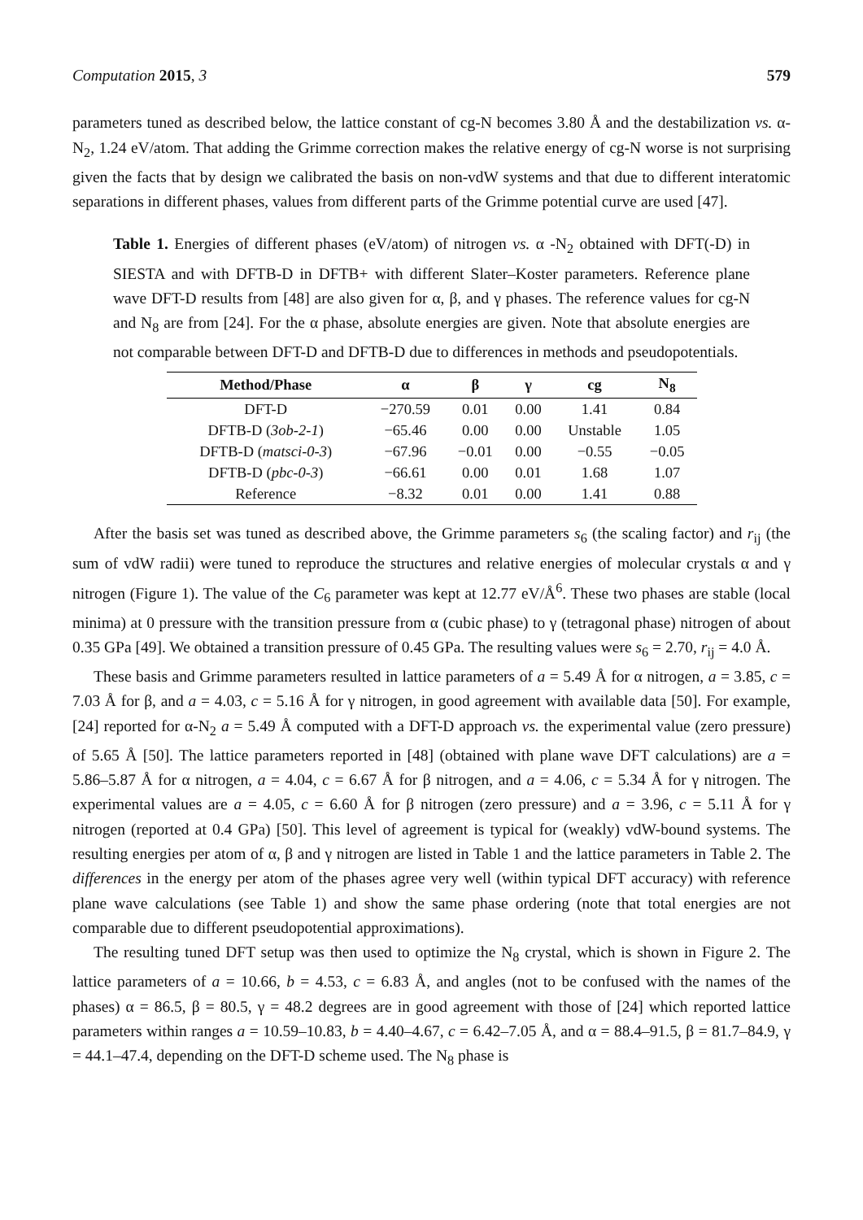Computation 2015, 3 579
parameters tuned as described below, the lattice constant of cg-N becomes 3.80 Å and the destabilization vs. α-N<sub>2</sub>, 1.24 eV/atom. That adding the Grimme correction makes the relative energy of cg-N worse is not surprising given the facts that by design we calibrated the basis on non-vdW systems and that due to different interatomic separations in different phases, values from different parts of the Grimme potential curve are used [47].
Table 1. Energies of different phases (eV/atom) of nitrogen vs. α -N<sub>2</sub> obtained with DFT(-D) in SIESTA and with DFTB-D in DFTB+ with different Slater–Koster parameters. Reference plane wave DFT-D results from [48] are also given for α, β, and γ phases. The reference values for cg-N and N<sub>8</sub> are from [24]. For the α phase, absolute energies are given. Note that absolute energies are not comparable between DFT-D and DFTB-D due to differences in methods and pseudopotentials.
| Method/Phase | α | β | γ | cg | N<sub>8</sub> |
| --- | --- | --- | --- | --- | --- |
| DFT-D | −270.59 | 0.01 | 0.00 | 1.41 | 0.84 |
| DFTB-D ( 3ob-2-1 ) | −65.46 | 0.00 | 0.00 | Unstable | 1.05 |
| DFTB-D ( matsci-0-3 ) | −67.96 | −0.01 | 0.00 | −0.55 | −0.05 |
| DFTB-D ( pbc-0-3 ) | −66.61 | 0.00 | 0.01 | 1.68 | 1.07 |
| Reference | −8.32 | 0.01 | 0.00 | 1.41 | 0.88 |
After the basis set was tuned as described above, the Grimme parameters s<sub>6</sub> (the scaling factor) and r<sub>ij</sub> (the sum of vdW radii) were tuned to reproduce the structures and relative energies of molecular crystals α and γ nitrogen (Figure 1). The value of the C<sub>6</sub> parameter was kept at 12.77 eV/Å<sup>6</sup>. These two phases are stable (local minima) at 0 pressure with the transition pressure from α (cubic phase) to γ (tetragonal phase) nitrogen of about 0.35 GPa [49]. We obtained a transition pressure of 0.45 GPa. The resulting values were s<sub>6</sub> = 2.70, r<sub>ij</sub> = 4.0 Å.
These basis and Grimme parameters resulted in lattice parameters of a = 5.49 Å for α nitrogen, a = 3.85, c = 7.03 Å for β, and a = 4.03, c = 5.16 Å for γ nitrogen, in good agreement with available data [50]. For example, [24] reported for α-N<sub>2</sub> a = 5.49 Å computed with a DFT-D approach vs. the experimental value (zero pressure) of 5.65 Å [50]. The lattice parameters reported in [48] (obtained with plane wave DFT calculations) are a = 5.86–5.87 Å for α nitrogen, a = 4.04, c = 6.67 Å for β nitrogen, and a = 4.06, c = 5.34 Å for γ nitrogen. The experimental values are a = 4.05, c = 6.60 Å for β nitrogen (zero pressure) and a = 3.96, c = 5.11 Å for γ nitrogen (reported at 0.4 GPa) [50]. This level of agreement is typical for (weakly) vdW-bound systems. The resulting energies per atom of α, β and γ nitrogen are listed in Table 1 and the lattice parameters in Table 2. The differences in the energy per atom of the phases agree very well (within typical DFT accuracy) with reference plane wave calculations (see Table 1) and show the same phase ordering (note that total energies are not comparable due to different pseudopotential approximations).
The resulting tuned DFT setup was then used to optimize the N<sub>8</sub> crystal, which is shown in Figure 2. The lattice parameters of a = 10.66, b = 4.53, c = 6.83 Å, and angles (not to be confused with the names of the phases) α = 86.5, β = 80.5, γ = 48.2 degrees are in good agreement with those of [24] which reported lattice parameters within ranges a = 10.59–10.83, b = 4.40–4.67, c = 6.42–7.05 Å, and α = 88.4–91.5, β = 81.7–84.9, γ = 44.1–47.4, depending on the DFT-D scheme used. The N<sub>8</sub> phase is